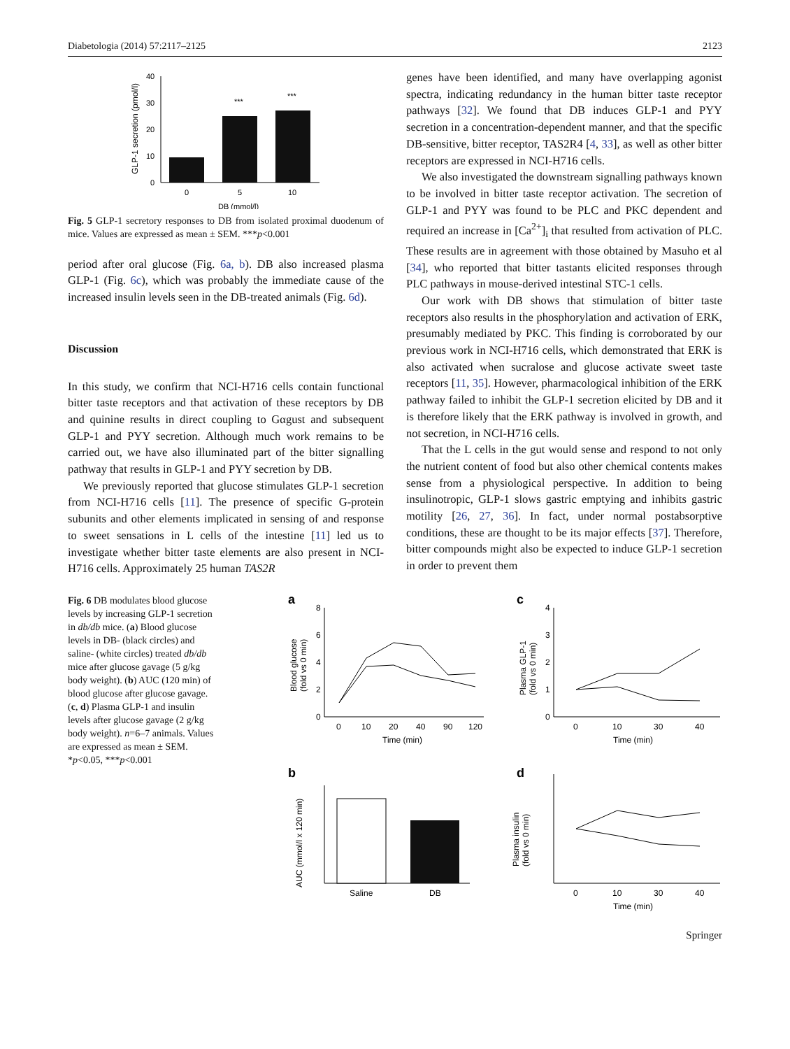Diabetologia (2014) 57:2117–2125 2123
GLP-1 secretion (pmol/l)
40
30
20
10
0
***
***
0
5
10
DB (mmol/l)
Fig. 5 GLP-1 secretory responses to DB from isolated proximal duodenum of mice. Values are expressed as mean ± SEM. ***p<0.001
period after oral glucose (Fig. 6a, b). DB also increased plasma GLP-1 (Fig. 6c), which was probably the immediate cause of the increased insulin levels seen in the DB-treated animals (Fig. 6d).
Discussion
In this study, we confirm that NCI-H716 cells contain functional bitter taste receptors and that activation of these receptors by DB and quinine results in direct coupling to Gαgust and subsequent GLP-1 and PYY secretion. Although much work remains to be carried out, we have also illuminated part of the bitter signalling pathway that results in GLP-1 and PYY secretion by DB.
We previously reported that glucose stimulates GLP-1 secretion from NCI-H716 cells [11]. The presence of specific G-protein subunits and other elements implicated in sensing of and response to sweet sensations in L cells of the intestine [11] led us to investigate whether bitter taste elements are also present in NCI-H716 cells. Approximately 25 human TAS2R
genes have been identified, and many have overlapping agonist spectra, indicating redundancy in the human bitter taste receptor pathways [32]. We found that DB induces GLP-1 and PYY secretion in a concentration-dependent manner, and that the specific DB-sensitive, bitter receptor, TAS2R4 [4, 33], as well as other bitter receptors are expressed in NCI-H716 cells.
We also investigated the downstream signalling pathways known to be involved in bitter taste receptor activation. The secretion of GLP-1 and PYY was found to be PLC and PKC dependent and required an increase in [Ca<sup>2+</sup>]<sub>i</sub> that resulted from activation of PLC. These results are in agreement with those obtained by Masuho et al [34], who reported that bitter tastants elicited responses through PLC pathways in mouse-derived intestinal STC-1 cells.
Our work with DB shows that stimulation of bitter taste receptors also results in the phosphorylation and activation of ERK, presumably mediated by PKC. This finding is corroborated by our previous work in NCI-H716 cells, which demonstrated that ERK is also activated when sucralose and glucose activate sweet taste receptors [11, 35]. However, pharmacological inhibition of the ERK pathway failed to inhibit the GLP-1 secretion elicited by DB and it is therefore likely that the ERK pathway is involved in growth, and not secretion, in NCI-H716 cells.
That the L cells in the gut would sense and respond to not only the nutrient content of food but also other chemical contents makes sense from a physiological perspective. In addition to being insulinotropic, GLP-1 slows gastric emptying and inhibits gastric motility [26, 27, 36]. In fact, under normal postabsorptive conditions, these are thought to be its major effects [37]. Therefore, bitter compounds might also be expected to induce GLP-1 secretion in order to prevent them
Fig. 6 DB modulates blood glucose levels by increasing GLP-1 secretion in db/db mice. (a) Blood glucose levels in DB- (black circles) and saline- (white circles) treated db/db mice after glucose gavage (5 g/kg body weight). (b) AUC (120 min) of blood glucose after glucose gavage. (c, d) Plasma GLP-1 and insulin levels after glucose gavage (2 g/kg body weight). n=6–7 animals. Values are expressed as mean ± SEM. *p<0.05, ***p<0.001
a
Blood glucose
(fold vs 0 min)
8
6
4
2
0
0
10
20
40
90
120
Time (min)
c
Plasma GLP-1
(fold vs 0 min)
4
3
2
1
0
0
10
30
40
Time (min)
b
AUC (mmol/l x 120 min)
Saline
DB
d
Plasma insulin
(fold vs 0 min)
0
10
30
40
Time (min)
Springer